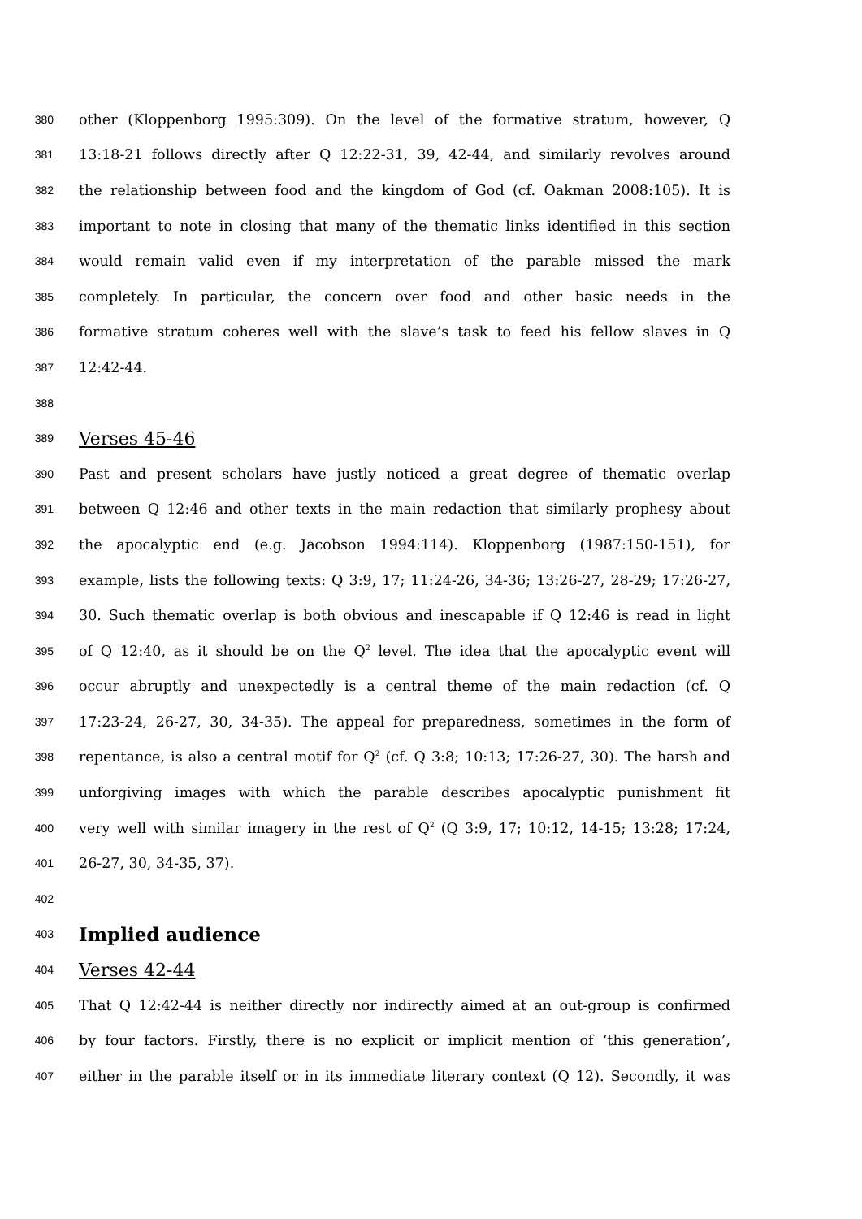380 other (Kloppenborg 1995:309). On the level of the formative stratum, however, Q
381 13:18-21 follows directly after Q 12:22-31, 39, 42-44, and similarly revolves around
382 the relationship between food and the kingdom of God (cf. Oakman 2008:105). It is
383 important to note in closing that many of the thematic links identified in this section
384 would remain valid even if my interpretation of the parable missed the mark
385 completely. In particular, the concern over food and other basic needs in the
386 formative stratum coheres well with the slave’s task to feed his fellow slaves in Q
387 12:42-44.
388
389 Verses 45-46
390 Past and present scholars have justly noticed a great degree of thematic overlap
391 between Q 12:46 and other texts in the main redaction that similarly prophesy about
392 the apocalyptic end (e.g. Jacobson 1994:114). Kloppenborg (1987:150-151), for
393 example, lists the following texts: Q 3:9, 17; 11:24-26, 34-36; 13:26-27, 28-29; 17:26-27,
394 30. Such thematic overlap is both obvious and inescapable if Q 12:46 is read in light
395 of Q 12:40, as it should be on the Q<sup>2</sup> level. The idea that the apocalyptic event will
396 occur abruptly and unexpectedly is a central theme of the main redaction (cf. Q
397 17:23-24, 26-27, 30, 34-35). The appeal for preparedness, sometimes in the form of
398 repentance, is also a central motif for Q<sup>2</sup> (cf. Q 3:8; 10:13; 17:26-27, 30). The harsh and
399 unforgiving images with which the parable describes apocalyptic punishment fit
400 very well with similar imagery in the rest of Q<sup>2</sup> (Q 3:9, 17; 10:12, 14-15; 13:28; 17:24,
401 26-27, 30, 34-35, 37).
402
403 Implied audience
404 Verses 42-44
405 That Q 12:42-44 is neither directly nor indirectly aimed at an out-group is confirmed
406 by four factors. Firstly, there is no explicit or implicit mention of ‘this generation’,
407 either in the parable itself or in its immediate literary context (Q 12). Secondly, it was